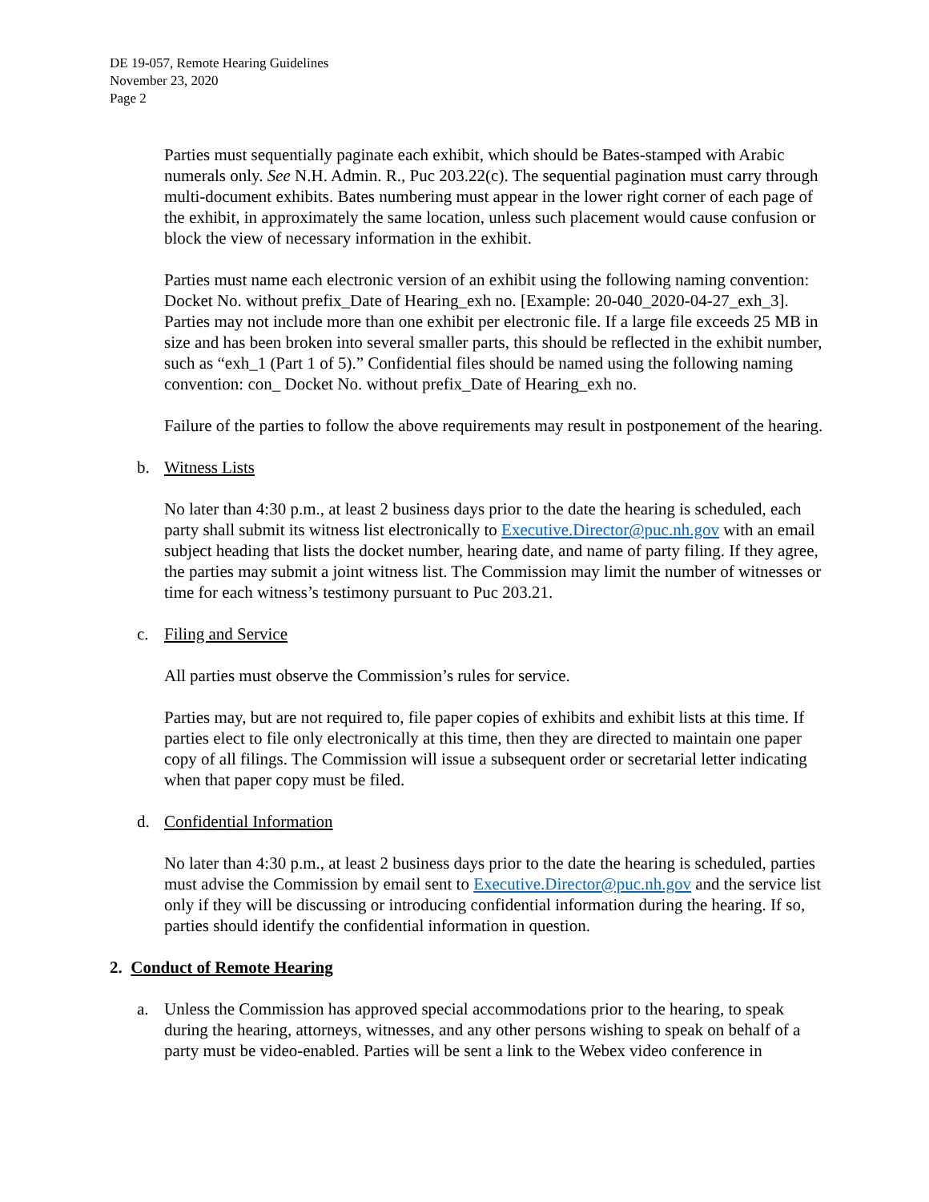DE 19-057, Remote Hearing Guidelines
November 23, 2020
Page 2
Parties must sequentially paginate each exhibit, which should be Bates-stamped with Arabic numerals only. See N.H. Admin. R., Puc 203.22(c). The sequential pagination must carry through multi-document exhibits. Bates numbering must appear in the lower right corner of each page of the exhibit, in approximately the same location, unless such placement would cause confusion or block the view of necessary information in the exhibit.
Parties must name each electronic version of an exhibit using the following naming convention: Docket No. without prefix_Date of Hearing_exh no. [Example: 20-040_2020-04-27_exh_3]. Parties may not include more than one exhibit per electronic file. If a large file exceeds 25 MB in size and has been broken into several smaller parts, this should be reflected in the exhibit number, such as “exh_1 (Part 1 of 5).” Confidential files should be named using the following naming convention: con_ Docket No. without prefix_Date of Hearing_exh no.
Failure of the parties to follow the above requirements may result in postponement of the hearing.
b. Witness Lists
No later than 4:30 p.m., at least 2 business days prior to the date the hearing is scheduled, each party shall submit its witness list electronically to Executive.Director@puc.nh.gov with an email subject heading that lists the docket number, hearing date, and name of party filing. If they agree, the parties may submit a joint witness list. The Commission may limit the number of witnesses or time for each witness’s testimony pursuant to Puc 203.21.
c. Filing and Service
All parties must observe the Commission’s rules for service.
Parties may, but are not required to, file paper copies of exhibits and exhibit lists at this time. If parties elect to file only electronically at this time, then they are directed to maintain one paper copy of all filings. The Commission will issue a subsequent order or secretarial letter indicating when that paper copy must be filed.
d. Confidential Information
No later than 4:30 p.m., at least 2 business days prior to the date the hearing is scheduled, parties must advise the Commission by email sent to Executive.Director@puc.nh.gov and the service list only if they will be discussing or introducing confidential information during the hearing. If so, parties should identify the confidential information in question.
2. Conduct of Remote Hearing
a. Unless the Commission has approved special accommodations prior to the hearing, to speak during the hearing, attorneys, witnesses, and any other persons wishing to speak on behalf of a party must be video-enabled. Parties will be sent a link to the Webex video conference in